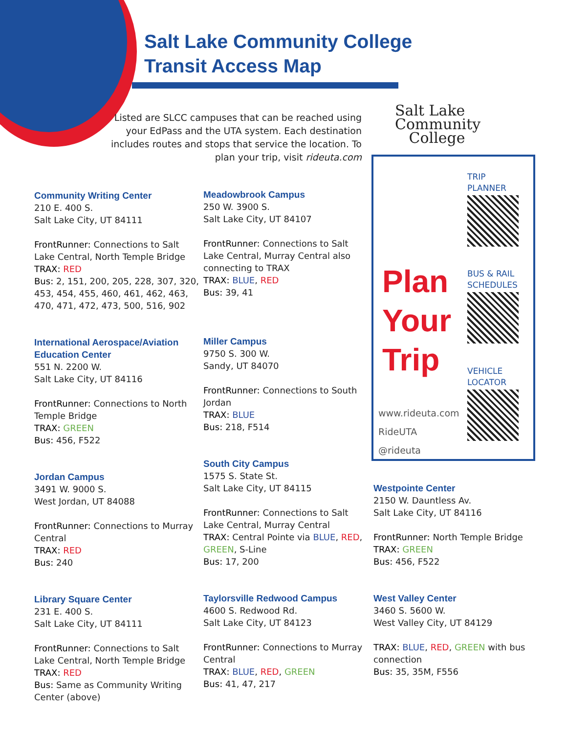Salt Lake Community College
Transit Access Map
Listed are SLCC campuses that can be reached using your EdPass and the UTA system. Each destination includes routes and stops that service the location. To plan your trip, visit rideuta.com
Salt Lake
Community
College
Plan
Your
Trip
TRIP
PLANNER
BUS & RAIL
SCHEDULES
VEHICLE
LOCATOR
www.rideuta.com
RideUTA
@rideuta
Community Writing Center
210 E. 400 S.
Salt Lake City, UT 84111
FrontRunner: Connections to Salt Lake Central, North Temple Bridge
TRAX: RED
Bus: 2, 151, 200, 205, 228, 307, 320, 453, 454, 455, 460, 461, 462, 463, 470, 471, 472, 473, 500, 516, 902
International Aerospace/Aviation Education Center
551 N. 2200 W.
Salt Lake City, UT 84116
FrontRunner: Connections to North Temple Bridge
TRAX: GREEN
Bus: 456, F522
Jordan Campus
3491 W. 9000 S.
West Jordan, UT 84088
FrontRunner: Connections to Murray Central
TRAX: RED
Bus: 240
Library Square Center
231 E. 400 S.
Salt Lake City, UT 84111
FrontRunner: Connections to Salt Lake Central, North Temple Bridge
TRAX: RED
Bus: Same as Community Writing Center (above)
Meadowbrook Campus
250 W. 3900 S.
Salt Lake City, UT 84107
FrontRunner: Connections to Salt Lake Central, Murray Central also connecting to TRAX
TRAX: BLUE, RED
Bus: 39, 41
Miller Campus
9750 S. 300 W.
Sandy, UT 84070
FrontRunner: Connections to South Jordan
TRAX: BLUE
Bus: 218, F514
South City Campus
1575 S. State St.
Salt Lake City, UT 84115
FrontRunner: Connections to Salt Lake Central, Murray Central
TRAX: Central Pointe via BLUE, RED, GREEN, S-Line
Bus: 17, 200
Taylorsville Redwood Campus
4600 S. Redwood Rd.
Salt Lake City, UT 84123
FrontRunner: Connections to Murray Central
TRAX: BLUE, RED, GREEN
Bus: 41, 47, 217
Westpointe Center
2150 W. Dauntless Av.
Salt Lake City, UT 84116
FrontRunner: North Temple Bridge
TRAX: GREEN
Bus: 456, F522
West Valley Center
3460 S. 5600 W.
West Valley City, UT 84129
TRAX: BLUE, RED, GREEN with bus connection
Bus: 35, 35M, F556